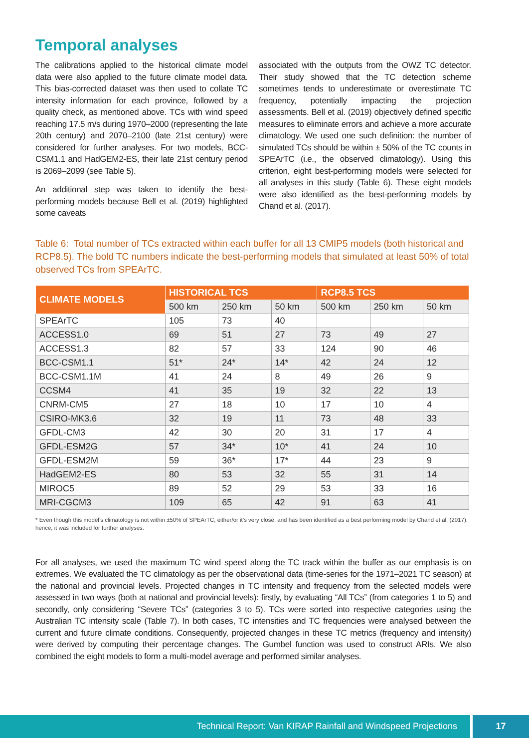Temporal analyses
The calibrations applied to the historical climate model data were also applied to the future climate model data. This bias-corrected dataset was then used to collate TC intensity information for each province, followed by a quality check, as mentioned above. TCs with wind speed reaching 17.5 m/s during 1970–2000 (representing the late 20th century) and 2070–2100 (late 21st century) were considered for further analyses. For two models, BCC-CSM1.1 and HadGEM2-ES, their late 21st century period is 2069–2099 (see Table 5).
An additional step was taken to identify the best-performing models because Bell et al. (2019) highlighted some caveats
associated with the outputs from the OWZ TC detector. Their study showed that the TC detection scheme sometimes tends to underestimate or overestimate TC frequency, potentially impacting the projection assessments. Bell et al. (2019) objectively defined specific measures to eliminate errors and achieve a more accurate climatology. We used one such definition: the number of simulated TCs should be within ± 50% of the TC counts in SPEArTC (i.e., the observed climatology). Using this criterion, eight best-performing models were selected for all analyses in this study (Table 6). These eight models were also identified as the best-performing models by Chand et al. (2017).
Table 6: Total number of TCs extracted within each buffer for all 13 CMIP5 models (both historical and RCP8.5). The bold TC numbers indicate the best-performing models that simulated at least 50% of total observed TCs from SPEArTC.
| CLIMATE MODELS | HISTORICAL TCS | | | RCP8.5 TCS | | |
| --- | --- | --- | --- | --- | --- | --- |
| | 500 km | 250 km | 50 km | 500 km | 250 km | 50 km |
| SPEArTC | 105 | 73 | 40 | | | |
| ACCESS1.0 | 69 | 51 | 27 | 73 | 49 | 27 |
| ACCESS1.3 | 82 | 57 | 33 | 124 | 90 | 46 |
| BCC-CSM1.1 | 51* | 24* | 14* | 42 | 24 | 12 |
| BCC-CSM1.1M | 41 | 24 | 8 | 49 | 26 | 9 |
| CCSM4 | 41 | 35 | 19 | 32 | 22 | 13 |
| CNRM-CM5 | 27 | 18 | 10 | 17 | 10 | 4 |
| CSIRO-MK3.6 | 32 | 19 | 11 | 73 | 48 | 33 |
| GFDL-CM3 | 42 | 30 | 20 | 31 | 17 | 4 |
| GFDL-ESM2G | 57 | 34* | 10* | 41 | 24 | 10 |
| GFDL-ESM2M | 59 | 36* | 17* | 44 | 23 | 9 |
| HadGEM2-ES | 80 | 53 | 32 | 55 | 31 | 14 |
| MIROC5 | 89 | 52 | 29 | 53 | 33 | 16 |
| MRI-CGCM3 | 109 | 65 | 42 | 91 | 63 | 41 |
* Even though this model’s climatology is not within ±50% of SPEArTC, either/or it’s very close, and has been identified as a best performing model by Chand et al. (2017); hence, it was included for further analyses.
For all analyses, we used the maximum TC wind speed along the TC track within the buffer as our emphasis is on extremes. We evaluated the TC climatology as per the observational data (time-series for the 1971–2021 TC season) at the national and provincial levels. Projected changes in TC intensity and frequency from the selected models were assessed in two ways (both at national and provincial levels): firstly, by evaluating “All TCs” (from categories 1 to 5) and secondly, only considering “Severe TCs” (categories 3 to 5). TCs were sorted into respective categories using the Australian TC intensity scale (Table 7). In both cases, TC intensities and TC frequencies were analysed between the current and future climate conditions. Consequently, projected changes in these TC metrics (frequency and intensity) were derived by computing their percentage changes. The Gumbel function was used to construct ARIs. We also combined the eight models to form a multi-model average and performed similar analyses.
Technical Report: Van KIRAP Rainfall and Windspeed Projections
17